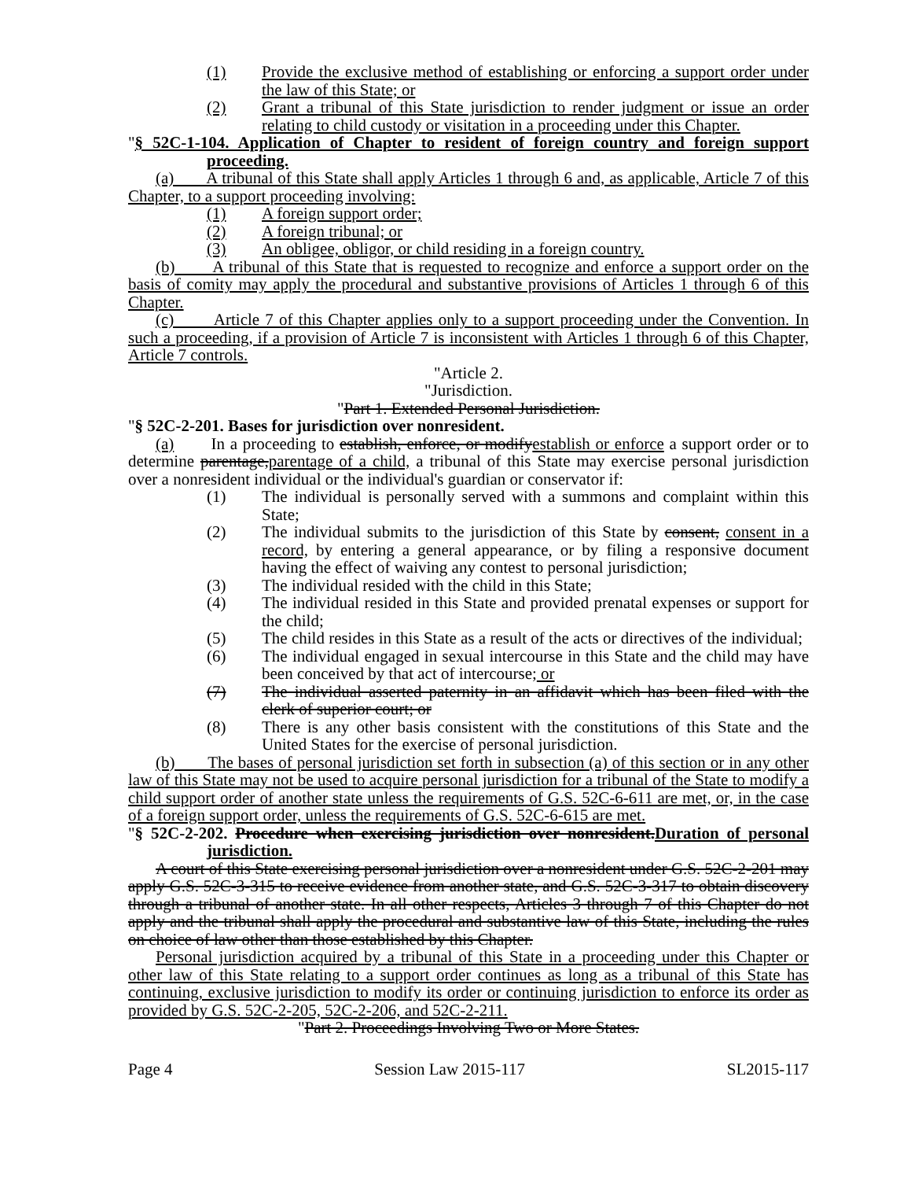(1) Provide the exclusive method of establishing or enforcing a support order under the law of this State; or
(2) Grant a tribunal of this State jurisdiction to render judgment or issue an order relating to child custody or visitation in a proceeding under this Chapter.
"§ 52C-1-104. Application of Chapter to resident of foreign country and foreign support proceeding.
(a) A tribunal of this State shall apply Articles 1 through 6 and, as applicable, Article 7 of this Chapter, to a support proceeding involving:
(1) A foreign support order;
(2) A foreign tribunal; or
(3) An obligee, obligor, or child residing in a foreign country.
(b) A tribunal of this State that is requested to recognize and enforce a support order on the basis of comity may apply the procedural and substantive provisions of Articles 1 through 6 of this Chapter.
(c) Article 7 of this Chapter applies only to a support proceeding under the Convention. In such a proceeding, if a provision of Article 7 is inconsistent with Articles 1 through 6 of this Chapter, Article 7 controls.
"Article 2.
"Jurisdiction.
"Part 1. Extended Personal Jurisdiction.
"§ 52C-2-201. Bases for jurisdiction over nonresident.
(a) In a proceeding to establish, enforce, or modifyestablish or enforce a support order or to determine parentage,parentage of a child, a tribunal of this State may exercise personal jurisdiction over a nonresident individual or the individual's guardian or conservator if:
(1) The individual is personally served with a summons and complaint within this State;
(2) The individual submits to the jurisdiction of this State by consent, consent in a record, by entering a general appearance, or by filing a responsive document having the effect of waiving any contest to personal jurisdiction;
(3) The individual resided with the child in this State;
(4) The individual resided in this State and provided prenatal expenses or support for the child;
(5) The child resides in this State as a result of the acts or directives of the individual;
(6) The individual engaged in sexual intercourse in this State and the child may have been conceived by that act of intercourse; or
(7) The individual asserted paternity in an affidavit which has been filed with the clerk of superior court; or
(8) There is any other basis consistent with the constitutions of this State and the United States for the exercise of personal jurisdiction.
(b) The bases of personal jurisdiction set forth in subsection (a) of this section or in any other law of this State may not be used to acquire personal jurisdiction for a tribunal of the State to modify a child support order of another state unless the requirements of G.S. 52C-6-611 are met, or, in the case of a foreign support order, unless the requirements of G.S. 52C-6-615 are met.
"§ 52C-2-202. Procedure when exercising jurisdiction over nonresident.Duration of personal jurisdiction.
A court of this State exercising personal jurisdiction over a nonresident under G.S. 52C-2-201 may apply G.S. 52C-3-315 to receive evidence from another state, and G.S. 52C-3-317 to obtain discovery through a tribunal of another state. In all other respects, Articles 3 through 7 of this Chapter do not apply and the tribunal shall apply the procedural and substantive law of this State, including the rules on choice of law other than those established by this Chapter.
Personal jurisdiction acquired by a tribunal of this State in a proceeding under this Chapter or other law of this State relating to a support order continues as long as a tribunal of this State has continuing, exclusive jurisdiction to modify its order or continuing jurisdiction to enforce its order as provided by G.S. 52C-2-205, 52C-2-206, and 52C-2-211.
"Part 2. Proceedings Involving Two or More States.
Page 4 Session Law 2015-117 SL2015-117